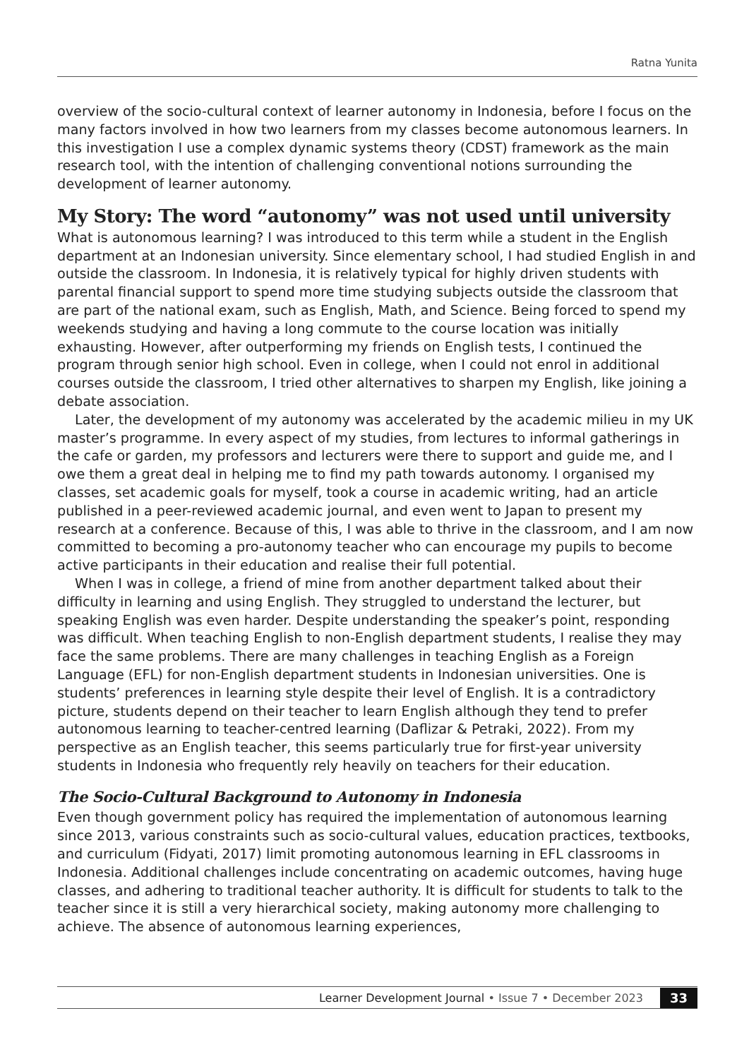Ratna Yunita
overview of the socio-cultural context of learner autonomy in Indonesia, before I focus on the many factors involved in how two learners from my classes become autonomous learners. In this investigation I use a complex dynamic systems theory (CDST) framework as the main research tool, with the intention of challenging conventional notions surrounding the development of learner autonomy.
My Story: The word “autonomy” was not used until university
What is autonomous learning? I was introduced to this term while a student in the English department at an Indonesian university. Since elementary school, I had studied English in and outside the classroom. In Indonesia, it is relatively typical for highly driven students with parental financial support to spend more time studying subjects outside the classroom that are part of the national exam, such as English, Math, and Science. Being forced to spend my weekends studying and having a long commute to the course location was initially exhausting. However, after outperforming my friends on English tests, I continued the program through senior high school. Even in college, when I could not enrol in additional courses outside the classroom, I tried other alternatives to sharpen my English, like joining a debate association.
Later, the development of my autonomy was accelerated by the academic milieu in my UK master’s programme. In every aspect of my studies, from lectures to informal gatherings in the cafe or garden, my professors and lecturers were there to support and guide me, and I owe them a great deal in helping me to find my path towards autonomy. I organised my classes, set academic goals for myself, took a course in academic writing, had an article published in a peer-reviewed academic journal, and even went to Japan to present my research at a conference. Because of this, I was able to thrive in the classroom, and I am now committed to becoming a pro-autonomy teacher who can encourage my pupils to become active participants in their education and realise their full potential.
When I was in college, a friend of mine from another department talked about their difficulty in learning and using English. They struggled to understand the lecturer, but speaking English was even harder. Despite understanding the speaker’s point, responding was difficult. When teaching English to non-English department students, I realise they may face the same problems. There are many challenges in teaching English as a Foreign Language (EFL) for non-English department students in Indonesian universities. One is students’ preferences in learning style despite their level of English. It is a contradictory picture, students depend on their teacher to learn English although they tend to prefer autonomous learning to teacher-centred learning (Daflizar & Petraki, 2022). From my perspective as an English teacher, this seems particularly true for first-year university students in Indonesia who frequently rely heavily on teachers for their education.
The Socio-Cultural Background to Autonomy in Indonesia
Even though government policy has required the implementation of autonomous learning since 2013, various constraints such as socio-cultural values, education practices, textbooks, and curriculum (Fidyati, 2017) limit promoting autonomous learning in EFL classrooms in Indonesia. Additional challenges include concentrating on academic outcomes, having huge classes, and adhering to traditional teacher authority. It is difficult for students to talk to the teacher since it is still a very hierarchical society, making autonomy more challenging to achieve. The absence of autonomous learning experiences,
Learner Development Journal • Issue 7 • December 2023 33